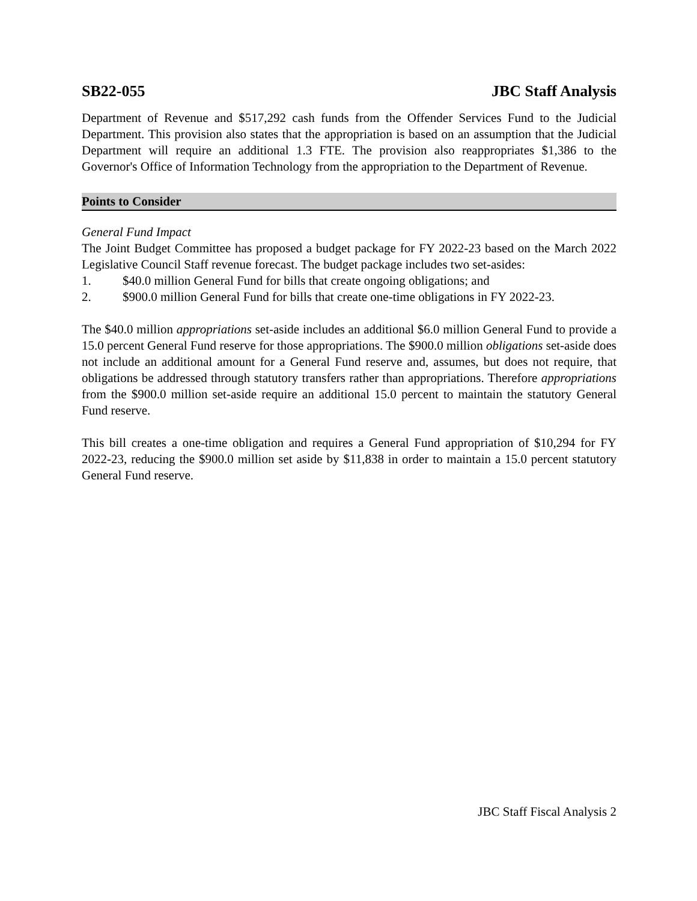SB22-055 JBC Staff Analysis
Department of Revenue and $517,292 cash funds from the Offender Services Fund to the Judicial Department. This provision also states that the appropriation is based on an assumption that the Judicial Department will require an additional 1.3 FTE. The provision also reappropriates $1,386 to the Governor's Office of Information Technology from the appropriation to the Department of Revenue.
Points to Consider
General Fund Impact
The Joint Budget Committee has proposed a budget package for FY 2022-23 based on the March 2022 Legislative Council Staff revenue forecast. The budget package includes two set-asides:
1. $40.0 million General Fund for bills that create ongoing obligations; and
2. $900.0 million General Fund for bills that create one-time obligations in FY 2022-23.
The $40.0 million appropriations set-aside includes an additional $6.0 million General Fund to provide a 15.0 percent General Fund reserve for those appropriations. The $900.0 million obligations set-aside does not include an additional amount for a General Fund reserve and, assumes, but does not require, that obligations be addressed through statutory transfers rather than appropriations. Therefore appropriations from the $900.0 million set-aside require an additional 15.0 percent to maintain the statutory General Fund reserve.
This bill creates a one-time obligation and requires a General Fund appropriation of $10,294 for FY 2022-23, reducing the $900.0 million set aside by $11,838 in order to maintain a 15.0 percent statutory General Fund reserve.
JBC Staff Fiscal Analysis 2